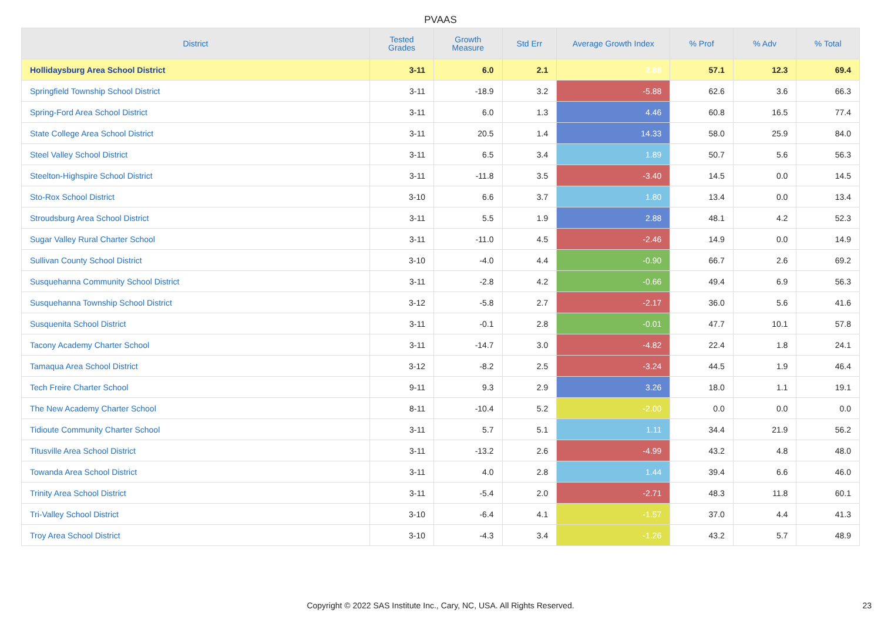PVAAS
| District | Tested Grades | Growth Measure | Std Err | Average Growth Index | % Prof | % Adv | % Total |
| --- | --- | --- | --- | --- | --- | --- | --- |
| Hollidaysburg Area School District | 3-11 | 6.0 | 2.1 | 2.88 | 57.1 | 12.3 | 69.4 |
| Springfield Township School District | 3-11 | -18.9 | 3.2 | -5.88 | 62.6 | 3.6 | 66.3 |
| Spring-Ford Area School District | 3-11 | 6.0 | 1.3 | 4.46 | 60.8 | 16.5 | 77.4 |
| State College Area School District | 3-11 | 20.5 | 1.4 | 14.33 | 58.0 | 25.9 | 84.0 |
| Steel Valley School District | 3-11 | 6.5 | 3.4 | 1.89 | 50.7 | 5.6 | 56.3 |
| Steelton-Highspire School District | 3-11 | -11.8 | 3.5 | -3.40 | 14.5 | 0.0 | 14.5 |
| Sto-Rox School District | 3-10 | 6.6 | 3.7 | 1.80 | 13.4 | 0.0 | 13.4 |
| Stroudsburg Area School District | 3-11 | 5.5 | 1.9 | 2.88 | 48.1 | 4.2 | 52.3 |
| Sugar Valley Rural Charter School | 3-11 | -11.0 | 4.5 | -2.46 | 14.9 | 0.0 | 14.9 |
| Sullivan County School District | 3-10 | -4.0 | 4.4 | -0.90 | 66.7 | 2.6 | 69.2 |
| Susquehanna Community School District | 3-11 | -2.8 | 4.2 | -0.66 | 49.4 | 6.9 | 56.3 |
| Susquehanna Township School District | 3-12 | -5.8 | 2.7 | -2.17 | 36.0 | 5.6 | 41.6 |
| Susquenita School District | 3-11 | -0.1 | 2.8 | -0.01 | 47.7 | 10.1 | 57.8 |
| Tacony Academy Charter School | 3-11 | -14.7 | 3.0 | -4.82 | 22.4 | 1.8 | 24.1 |
| Tamaqua Area School District | 3-12 | -8.2 | 2.5 | -3.24 | 44.5 | 1.9 | 46.4 |
| Tech Freire Charter School | 9-11 | 9.3 | 2.9 | 3.26 | 18.0 | 1.1 | 19.1 |
| The New Academy Charter School | 8-11 | -10.4 | 5.2 | -2.00 | 0.0 | 0.0 | 0.0 |
| Tidioute Community Charter School | 3-11 | 5.7 | 5.1 | 1.11 | 34.4 | 21.9 | 56.2 |
| Titusville Area School District | 3-11 | -13.2 | 2.6 | -4.99 | 43.2 | 4.8 | 48.0 |
| Towanda Area School District | 3-11 | 4.0 | 2.8 | 1.44 | 39.4 | 6.6 | 46.0 |
| Trinity Area School District | 3-11 | -5.4 | 2.0 | -2.71 | 48.3 | 11.8 | 60.1 |
| Tri-Valley School District | 3-10 | -6.4 | 4.1 | -1.57 | 37.0 | 4.4 | 41.3 |
| Troy Area School District | 3-10 | -4.3 | 3.4 | -1.26 | 43.2 | 5.7 | 48.9 |
Copyright © 2022 SAS Institute Inc., Cary, NC, USA. All Rights Reserved.
23